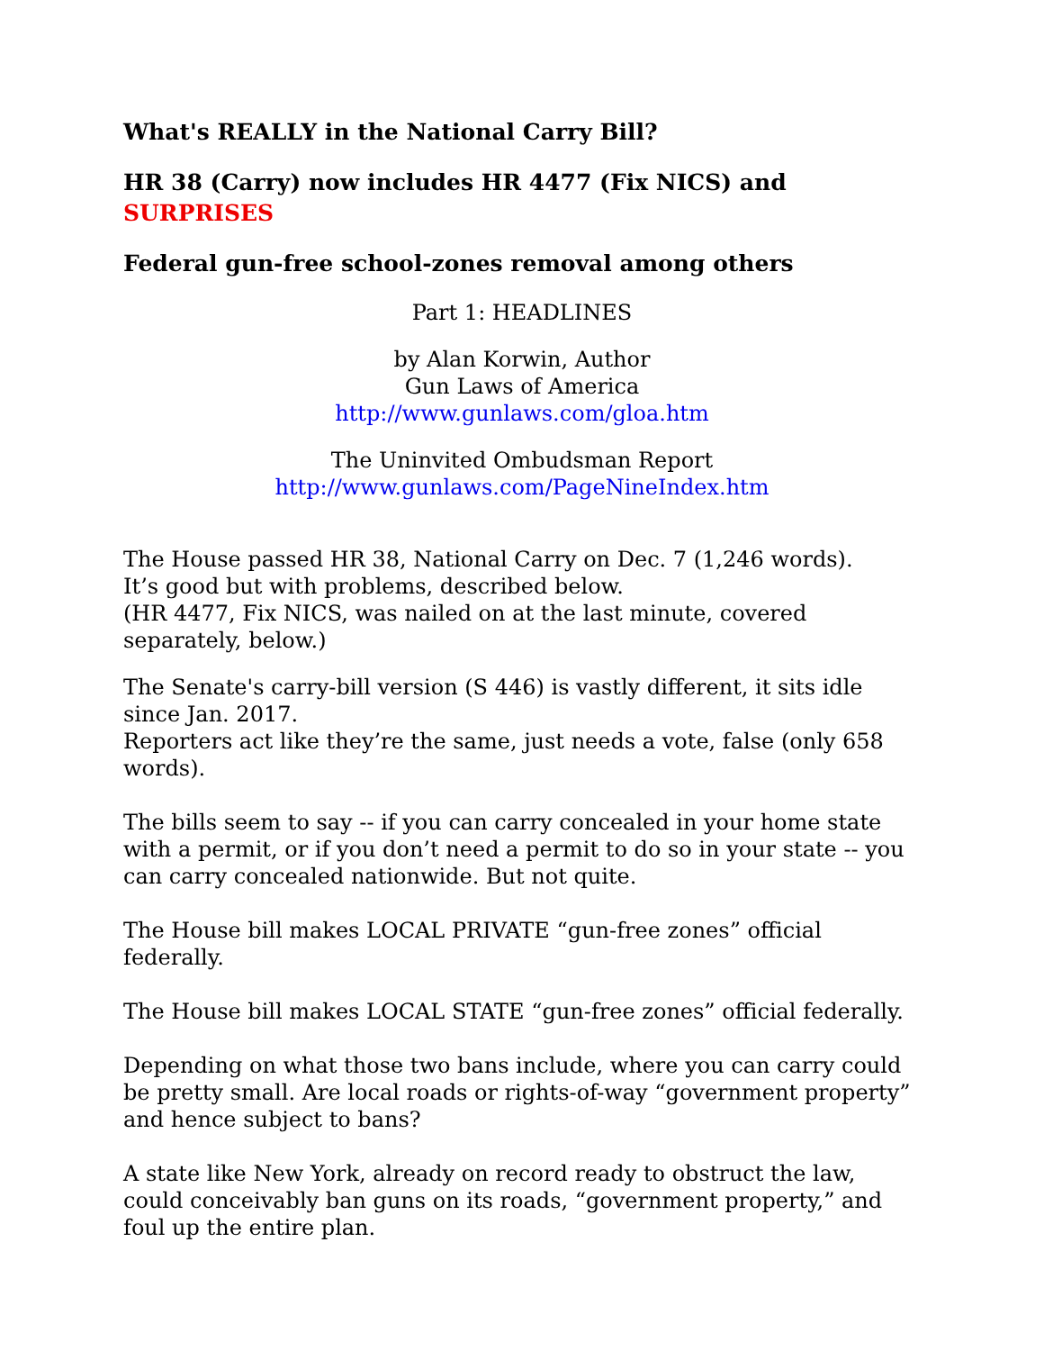What's REALLY in the National Carry Bill?
HR 38 (Carry) now includes HR 4477 (Fix NICS) and SURPRISES
Federal gun-free school-zones removal among others
Part 1: HEADLINES
by Alan Korwin, Author
Gun Laws of America
http://www.gunlaws.com/gloa.htm
The Uninvited Ombudsman Report
http://www.gunlaws.com/PageNineIndex.htm
The House passed HR 38, National Carry on Dec. 7 (1,246 words).
It’s good but with problems, described below.
(HR 4477, Fix NICS, was nailed on at the last minute, covered separately, below.)
The Senate's carry-bill version (S 446) is vastly different, it sits idle since Jan. 2017.
Reporters act like they’re the same, just needs a vote, false (only 658 words).
The bills seem to say -- if you can carry concealed in your home state with a permit, or if you don’t need a permit to do so in your state -- you can carry concealed nationwide. But not quite.
The House bill makes LOCAL PRIVATE “gun-free zones” official federally.
The House bill makes LOCAL STATE “gun-free zones” official federally.
Depending on what those two bans include, where you can carry could be pretty small. Are local roads or rights-of-way “government property” and hence subject to bans?
A state like New York, already on record ready to obstruct the law, could conceivably ban guns on its roads, “government property,” and foul up the entire plan.